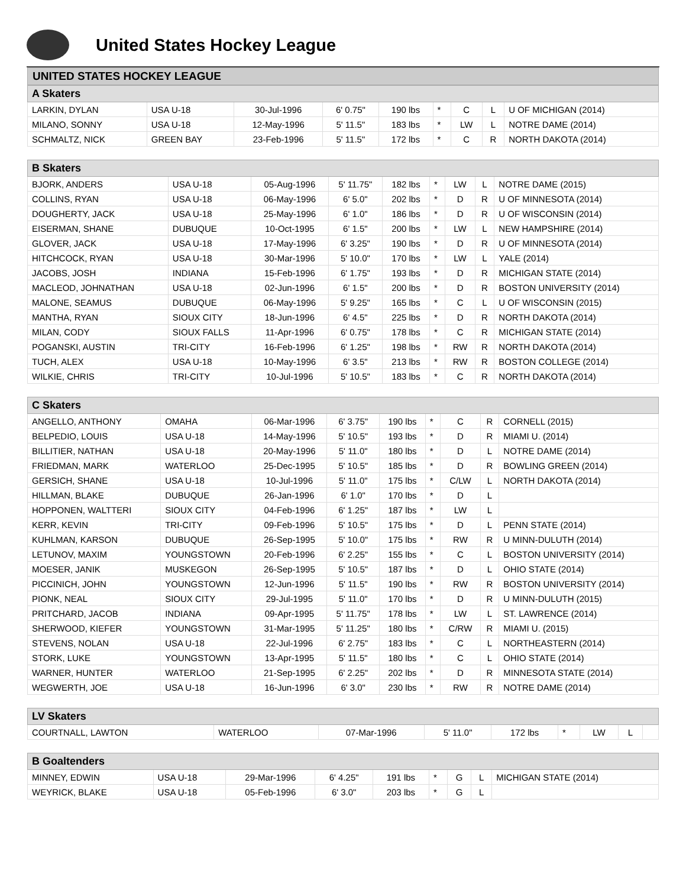United States Hockey League
UNITED STATES HOCKEY LEAGUE
| A Skaters | | | | | | | | |
| --- | --- | --- | --- | --- | --- | --- | --- | --- |
| LARKIN, DYLAN | USA U-18 | 30-Jul-1996 | 6' 0.75" | 190 lbs | * | C | L | U OF MICHIGAN (2014) |
| MILANO, SONNY | USA U-18 | 12-May-1996 | 5' 11.5" | 183 lbs | * | LW | L | NOTRE DAME (2014) |
| SCHMALTZ, NICK | GREEN BAY | 23-Feb-1996 | 5' 11.5" | 172 lbs | * | C | R | NORTH DAKOTA (2014) |
| B Skaters | | | | | | | | |
| --- | --- | --- | --- | --- | --- | --- | --- | --- |
| BJORK, ANDERS | USA U-18 | 05-Aug-1996 | 5' 11.75" | 182 lbs | * | LW | L | NOTRE DAME (2015) |
| COLLINS, RYAN | USA U-18 | 06-May-1996 | 6' 5.0" | 202 lbs | * | D | R | U OF MINNESOTA (2014) |
| DOUGHERTY, JACK | USA U-18 | 25-May-1996 | 6' 1.0" | 186 lbs | * | D | R | U OF WISCONSIN (2014) |
| EISERMAN, SHANE | DUBUQUE | 10-Oct-1995 | 6' 1.5" | 200 lbs | * | LW | L | NEW HAMPSHIRE (2014) |
| GLOVER, JACK | USA U-18 | 17-May-1996 | 6' 3.25" | 190 lbs | * | D | R | U OF MINNESOTA (2014) |
| HITCHCOCK, RYAN | USA U-18 | 30-Mar-1996 | 5' 10.0" | 170 lbs | * | LW | L | YALE (2014) |
| JACOBS, JOSH | INDIANA | 15-Feb-1996 | 6' 1.75" | 193 lbs | * | D | R | MICHIGAN STATE (2014) |
| MACLEOD, JOHNATHAN | USA U-18 | 02-Jun-1996 | 6' 1.5" | 200 lbs | * | D | R | BOSTON UNIVERSITY (2014) |
| MALONE, SEAMUS | DUBUQUE | 06-May-1996 | 5' 9.25" | 165 lbs | * | C | L | U OF WISCONSIN (2015) |
| MANTHA, RYAN | SIOUX CITY | 18-Jun-1996 | 6' 4.5" | 225 lbs | * | D | R | NORTH DAKOTA (2014) |
| MILAN, CODY | SIOUX FALLS | 11-Apr-1996 | 6' 0.75" | 178 lbs | * | C | R | MICHIGAN STATE (2014) |
| POGANSKI, AUSTIN | TRI-CITY | 16-Feb-1996 | 6' 1.25" | 198 lbs | * | RW | R | NORTH DAKOTA (2014) |
| TUCH, ALEX | USA U-18 | 10-May-1996 | 6' 3.5" | 213 lbs | * | RW | R | BOSTON COLLEGE (2014) |
| WILKIE, CHRIS | TRI-CITY | 10-Jul-1996 | 5' 10.5" | 183 lbs | * | C | R | NORTH DAKOTA (2014) |
| C Skaters | | | | | | | | |
| --- | --- | --- | --- | --- | --- | --- | --- | --- |
| ANGELLO, ANTHONY | OMAHA | 06-Mar-1996 | 6' 3.75" | 190 lbs | * | C | R | CORNELL (2015) |
| BELPEDIO, LOUIS | USA U-18 | 14-May-1996 | 5' 10.5" | 193 lbs | * | D | R | MIAMI U. (2014) |
| BILLITIER, NATHAN | USA U-18 | 20-May-1996 | 5' 11.0" | 180 lbs | * | D | L | NOTRE DAME (2014) |
| FRIEDMAN, MARK | WATERLOO | 25-Dec-1995 | 5' 10.5" | 185 lbs | * | D | R | BOWLING GREEN (2014) |
| GERSICH, SHANE | USA U-18 | 10-Jul-1996 | 5' 11.0" | 175 lbs | * | C/LW | L | NORTH DAKOTA (2014) |
| HILLMAN, BLAKE | DUBUQUE | 26-Jan-1996 | 6' 1.0" | 170 lbs | * | D | L | |
| HOPPONEN, WALTTERI | SIOUX CITY | 04-Feb-1996 | 6' 1.25" | 187 lbs | * | LW | L | |
| KERR, KEVIN | TRI-CITY | 09-Feb-1996 | 5' 10.5" | 175 lbs | * | D | L | PENN STATE (2014) |
| KUHLMAN, KARSON | DUBUQUE | 26-Sep-1995 | 5' 10.0" | 175 lbs | * | RW | R | U MINN-DULUTH (2014) |
| LETUNOV, MAXIM | YOUNGSTOWN | 20-Feb-1996 | 6' 2.25" | 155 lbs | * | C | L | BOSTON UNIVERSITY (2014) |
| MOESER, JANIK | MUSKEGON | 26-Sep-1995 | 5' 10.5" | 187 lbs | * | D | L | OHIO STATE (2014) |
| PICCINICH, JOHN | YOUNGSTOWN | 12-Jun-1996 | 5' 11.5" | 190 lbs | * | RW | R | BOSTON UNIVERSITY (2014) |
| PIONK, NEAL | SIOUX CITY | 29-Jul-1995 | 5' 11.0" | 170 lbs | * | D | R | U MINN-DULUTH (2015) |
| PRITCHARD, JACOB | INDIANA | 09-Apr-1995 | 5' 11.75" | 178 lbs | * | LW | L | ST. LAWRENCE (2014) |
| SHERWOOD, KIEFER | YOUNGSTOWN | 31-Mar-1995 | 5' 11.25" | 180 lbs | * | C/RW | R | MIAMI U. (2015) |
| STEVENS, NOLAN | USA U-18 | 22-Jul-1996 | 6' 2.75" | 183 lbs | * | C | L | NORTHEASTERN (2014) |
| STORK, LUKE | YOUNGSTOWN | 13-Apr-1995 | 5' 11.5" | 180 lbs | * | C | L | OHIO STATE (2014) |
| WARNER, HUNTER | WATERLOO | 21-Sep-1995 | 6' 2.25" | 202 lbs | * | D | R | MINNESOTA STATE (2014) |
| WEGWERTH, JOE | USA U-18 | 16-Jun-1996 | 6' 3.0" | 230 lbs | * | RW | R | NOTRE DAME (2014) |
| LV Skaters | | | | | | | | |
| --- | --- | --- | --- | --- | --- | --- | --- | --- |
| COURTNALL, LAWTON | WATERLOO | 07-Mar-1996 | 5' 11.0" | 172 lbs | * | LW | L | |
| B Goaltenders | | | | | | | | |
| --- | --- | --- | --- | --- | --- | --- | --- | --- |
| MINNEY, EDWIN | USA U-18 | 29-Mar-1996 | 6' 4.25" | 191 lbs | * | G | L | MICHIGAN STATE (2014) |
| WEYRICK, BLAKE | USA U-18 | 05-Feb-1996 | 6' 3.0" | 203 lbs | * | G | L | |